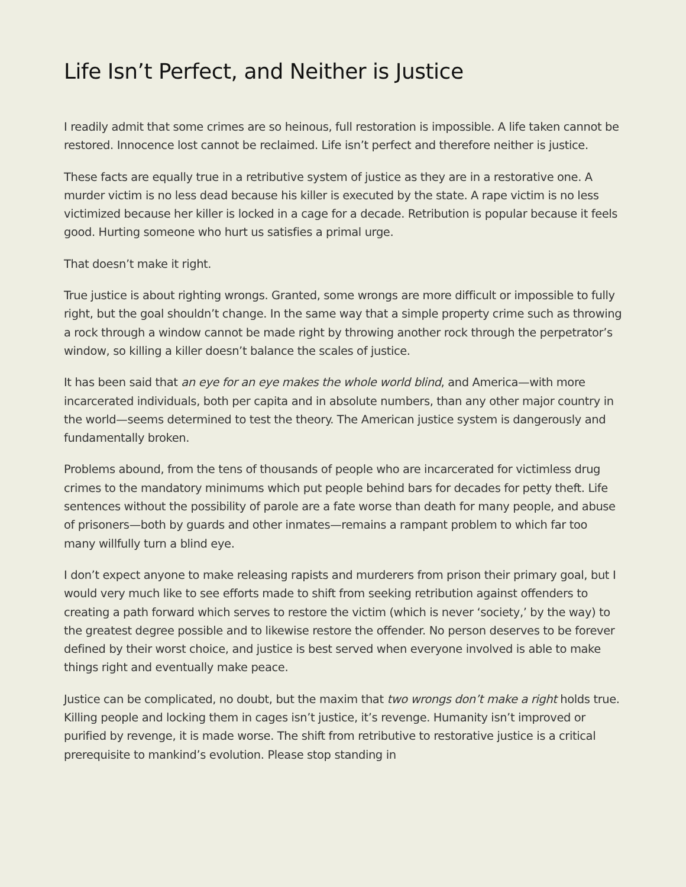Life Isn’t Perfect, and Neither is Justice
I readily admit that some crimes are so heinous, full restoration is impossible. A life taken cannot be restored. Innocence lost cannot be reclaimed. Life isn’t perfect and therefore neither is justice.
These facts are equally true in a retributive system of justice as they are in a restorative one. A murder victim is no less dead because his killer is executed by the state. A rape victim is no less victimized because her killer is locked in a cage for a decade. Retribution is popular because it feels good. Hurting someone who hurt us satisfies a primal urge.
That doesn’t make it right.
True justice is about righting wrongs. Granted, some wrongs are more difficult or impossible to fully right, but the goal shouldn’t change. In the same way that a simple property crime such as throwing a rock through a window cannot be made right by throwing another rock through the perpetrator’s window, so killing a killer doesn’t balance the scales of justice.
It has been said that an eye for an eye makes the whole world blind, and America—with more incarcerated individuals, both per capita and in absolute numbers, than any other major country in the world—seems determined to test the theory. The American justice system is dangerously and fundamentally broken.
Problems abound, from the tens of thousands of people who are incarcerated for victimless drug crimes to the mandatory minimums which put people behind bars for decades for petty theft. Life sentences without the possibility of parole are a fate worse than death for many people, and abuse of prisoners—both by guards and other inmates—remains a rampant problem to which far too many willfully turn a blind eye.
I don’t expect anyone to make releasing rapists and murderers from prison their primary goal, but I would very much like to see efforts made to shift from seeking retribution against offenders to creating a path forward which serves to restore the victim (which is never ‘society,’ by the way) to the greatest degree possible and to likewise restore the offender. No person deserves to be forever defined by their worst choice, and justice is best served when everyone involved is able to make things right and eventually make peace.
Justice can be complicated, no doubt, but the maxim that two wrongs don’t make a right holds true. Killing people and locking them in cages isn’t justice, it’s revenge. Humanity isn’t improved or purified by revenge, it is made worse. The shift from retributive to restorative justice is a critical prerequisite to mankind’s evolution. Please stop standing in